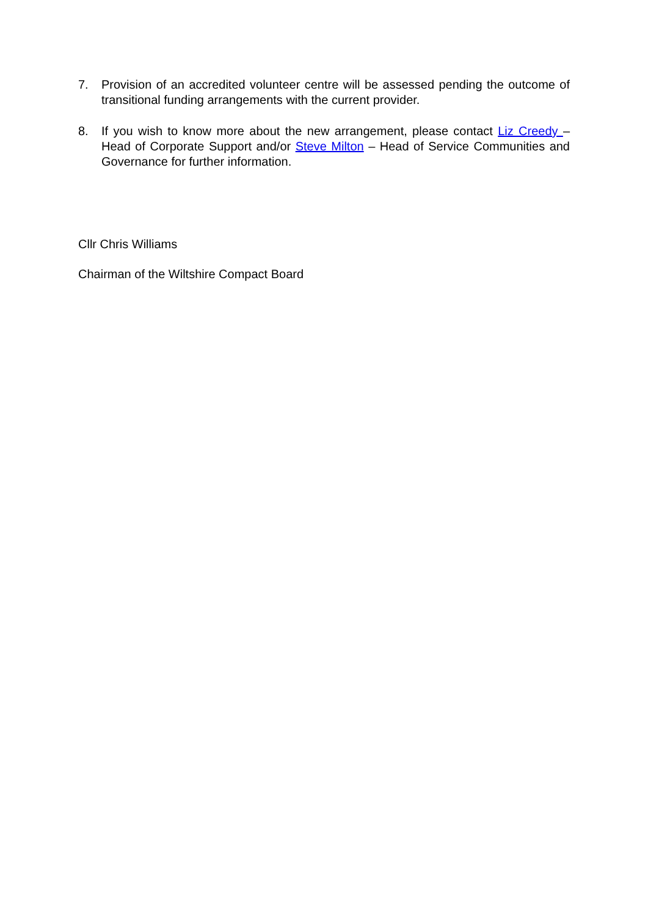7. Provision of an accredited volunteer centre will be assessed pending the outcome of transitional funding arrangements with the current provider.
8. If you wish to know more about the new arrangement, please contact Liz Creedy – Head of Corporate Support and/or Steve Milton – Head of Service Communities and Governance for further information.
Cllr Chris Williams
Chairman of the Wiltshire Compact Board